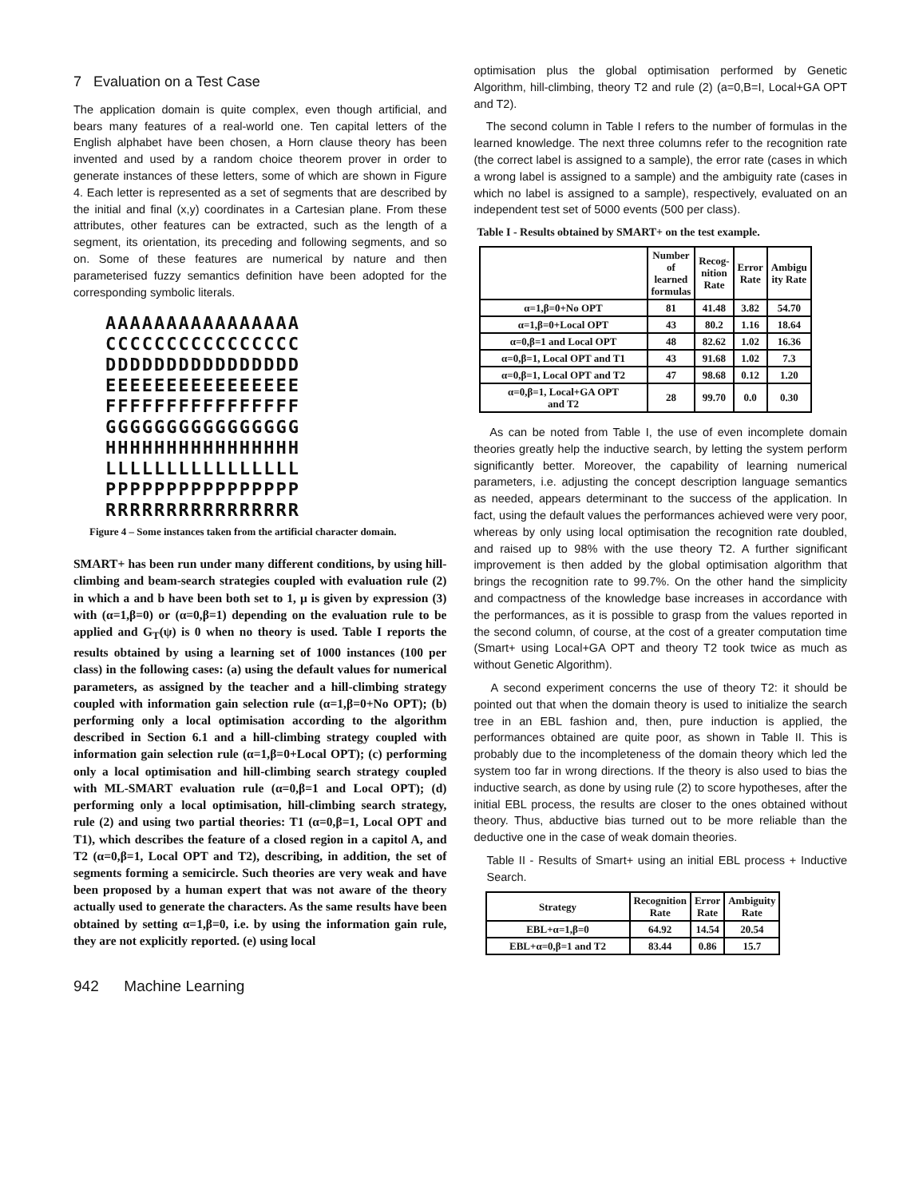7 Evaluation on a Test Case
The application domain is quite complex, even though artificial, and bears many features of a real-world one. Ten capital letters of the English alphabet have been chosen, a Horn clause theory has been invented and used by a random choice theorem prover in order to generate instances of these letters, some of which are shown in Figure 4. Each letter is represented as a set of segments that are described by the initial and final (x,y) coordinates in a Cartesian plane. From these attributes, other features can be extracted, such as the length of a segment, its orientation, its preceding and following segments, and so on. Some of these features are numerical by nature and then parameterised fuzzy semantics definition have been adopted for the corresponding symbolic literals.
AAAAAAAAAAAAAAAA
CCCCCCCCCCCCCCCC
DDDDDDDDDDDDDDDD
EEEEEEEEEEEEEEEE
FFFFFFFFFFFFFFFF
GGGGGGGGGGGGGGGG
HHHHHHHHHHHHHHHH
LLLLLLLLLLLLLLLL
PPPPPPPPPPPPPPPP
RRRRRRRRRRRRRRRR
Figure 4 – Some instances taken from the artificial character domain.
SMART+ has been run under many different conditions, by using hill-climbing and beam-search strategies coupled with evaluation rule (2) in which a and b have been both set to 1, μ is given by expression (3) with (α=1,β=0) or (α=0,β=1) depending on the evaluation rule to be applied and G<sub>T</sub>(ψ) is 0 when no theory is used. Table I reports the results obtained by using a learning set of 1000 instances (100 per class) in the following cases: (a) using the default values for numerical parameters, as assigned by the teacher and a hill-climbing strategy coupled with information gain selection rule (α=1,β=0+No OPT); (b) performing only a local optimisation according to the algorithm described in Section 6.1 and a hill-climbing strategy coupled with information gain selection rule (α=1,β=0+Local OPT); (c) performing only a local optimisation and hill-climbing search strategy coupled with ML-SMART evaluation rule (α=0,β=1 and Local OPT); (d) performing only a local optimisation, hill-climbing search strategy, rule (2) and using two partial theories: T1 (α=0,β=1, Local OPT and T1), which describes the feature of a closed region in a capitol A, and T2 (α=0,β=1, Local OPT and T2), describing, in addition, the set of segments forming a semicircle. Such theories are very weak and have been proposed by a human expert that was not aware of the theory actually used to generate the characters. As the same results have been obtained by setting α=1,β=0, i.e. by using the information gain rule, they are not explicitly reported. (e) using local
optimisation plus the global optimisation performed by Genetic Algorithm, hill-climbing, theory T2 and rule (2) (a=0,B=I, Local+GA OPT and T2).
The second column in Table I refers to the number of formulas in the learned knowledge. The next three columns refer to the recognition rate (the correct label is assigned to a sample), the error rate (cases in which a wrong label is assigned to a sample) and the ambiguity rate (cases in which no label is assigned to a sample), respectively, evaluated on an independent test set of 5000 events (500 per class).
Table I - Results obtained by SMART+ on the test example.
| | Number of learned formulas | Recog- nition Rate | Error Rate | Ambigu ity Rate |
| --- | --- | --- | --- | --- |
| α=1,β=0+No OPT | 81 | 41.48 | 3.82 | 54.70 |
| α=1,β=0+Local OPT | 43 | 80.2 | 1.16 | 18.64 |
| α=0,β=1 and Local OPT | 48 | 82.62 | 1.02 | 16.36 |
| α=0,β=1, Local OPT and T1 | 43 | 91.68 | 1.02 | 7.3 |
| α=0,β=1, Local OPT and T2 | 47 | 98.68 | 0.12 | 1.20 |
| α=0,β=1, Local+GA OPT and T2 | 28 | 99.70 | 0.0 | 0.30 |
As can be noted from Table I, the use of even incomplete domain theories greatly help the inductive search, by letting the system perform significantly better. Moreover, the capability of learning numerical parameters, i.e. adjusting the concept description language semantics as needed, appears determinant to the success of the application. In fact, using the default values the performances achieved were very poor, whereas by only using local optimisation the recognition rate doubled, and raised up to 98% with the use theory T2. A further significant improvement is then added by the global optimisation algorithm that brings the recognition rate to 99.7%. On the other hand the simplicity and compactness of the knowledge base increases in accordance with the performances, as it is possible to grasp from the values reported in the second column, of course, at the cost of a greater computation time (Smart+ using Local+GA OPT and theory T2 took twice as much as without Genetic Algorithm).
A second experiment concerns the use of theory T2: it should be pointed out that when the domain theory is used to initialize the search tree in an EBL fashion and, then, pure induction is applied, the performances obtained are quite poor, as shown in Table II. This is probably due to the incompleteness of the domain theory which led the system too far in wrong directions. If the theory is also used to bias the inductive search, as done by using rule (2) to score hypotheses, after the initial EBL process, the results are closer to the ones obtained without theory. Thus, abductive bias turned out to be more reliable than the deductive one in the case of weak domain theories.
Table II - Results of Smart+ using an initial EBL process + Inductive Search.
| Strategy | Recognition Rate | Error Rate | Ambiguity Rate |
| --- | --- | --- | --- |
| EBL+α=1,β=0 | 64.92 | 14.54 | 20.54 |
| EBL+α=0,β=1 and T2 | 83.44 | 0.86 | 15.7 |
942 Machine Learning